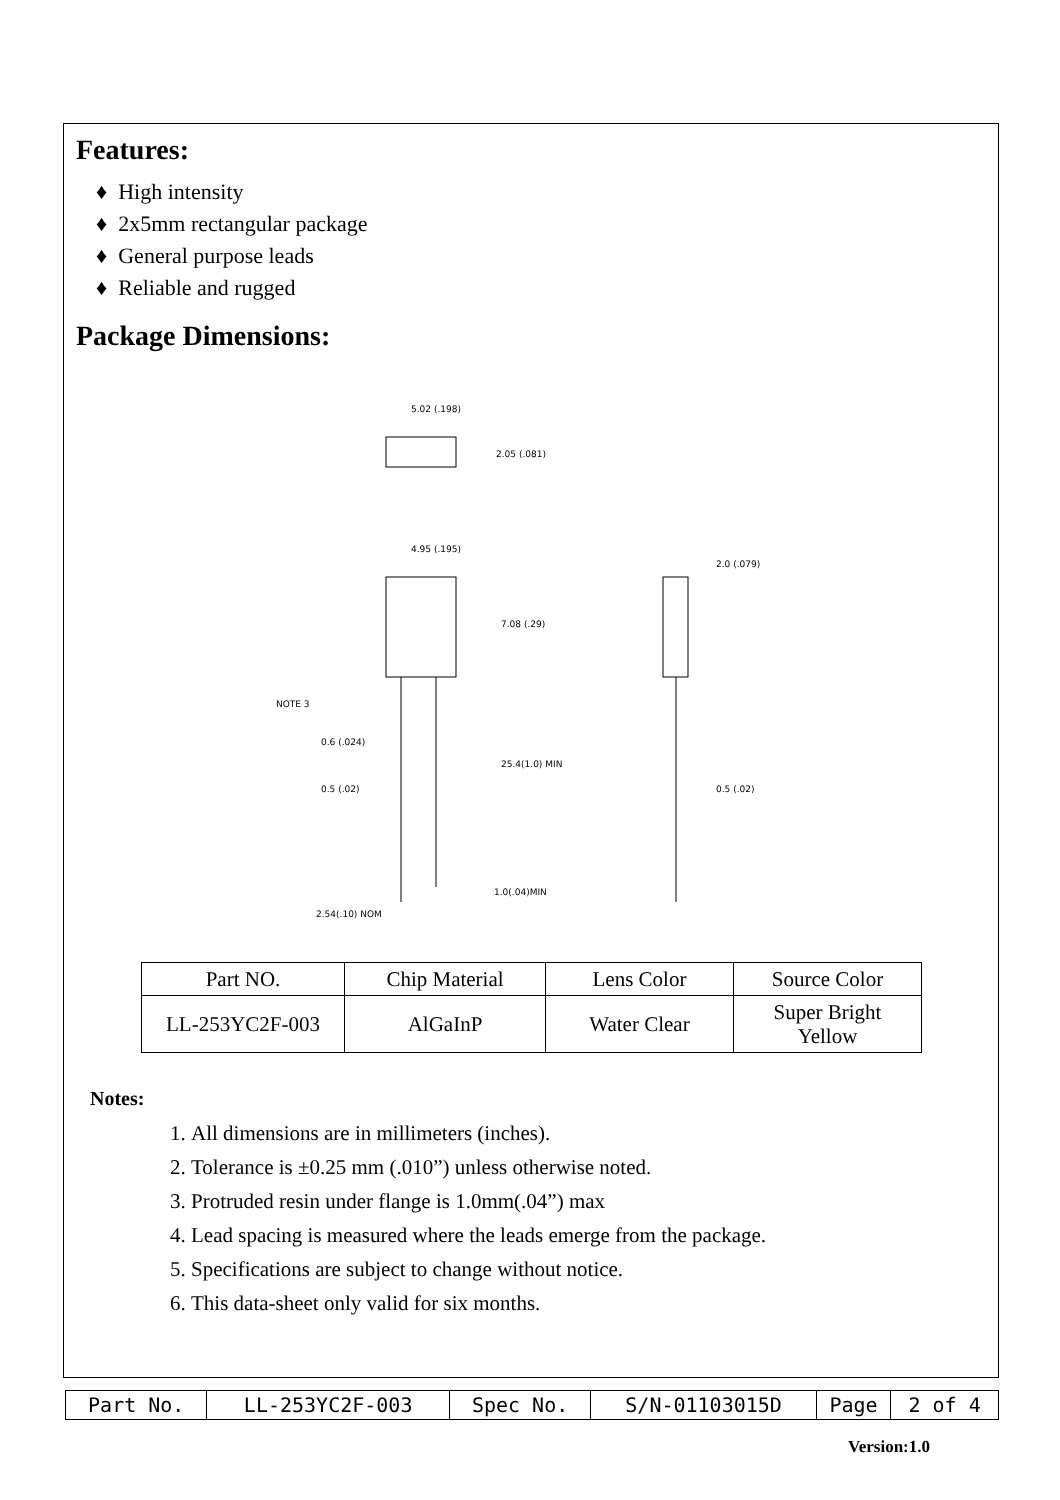Features:
♦ High intensity
♦ 2x5mm rectangular package
♦ General purpose leads
♦ Reliable and rugged
Package Dimensions:
5.02 (.198)
2.05 (.081)
4.95 (.195)
7.08 (.29)
NOTE 3
0.6 (.024)
25.4(1.0) MIN
0.5 (.02)
1.0(.04)MIN
2.54(.10) NOM
2.0 (.079)
0.5 (.02)
| Part NO. | Chip Material | Lens Color | Source Color |
| LL-253YC2F-003 | AlGaInP | Water Clear | Super Bright Yellow |
Notes:
1. All dimensions are in millimeters (inches).
2. Tolerance is ±0.25 mm (.010”) unless otherwise noted.
3. Protruded resin under flange is 1.0mm(.04”) max
4. Lead spacing is measured where the leads emerge from the package.
5. Specifications are subject to change without notice.
6. This data-sheet only valid for six months.
| Part No. | LL-253YC2F-003 | Spec No. | S/N-01103015D | Page | 2 of 4 |
Version:1.0